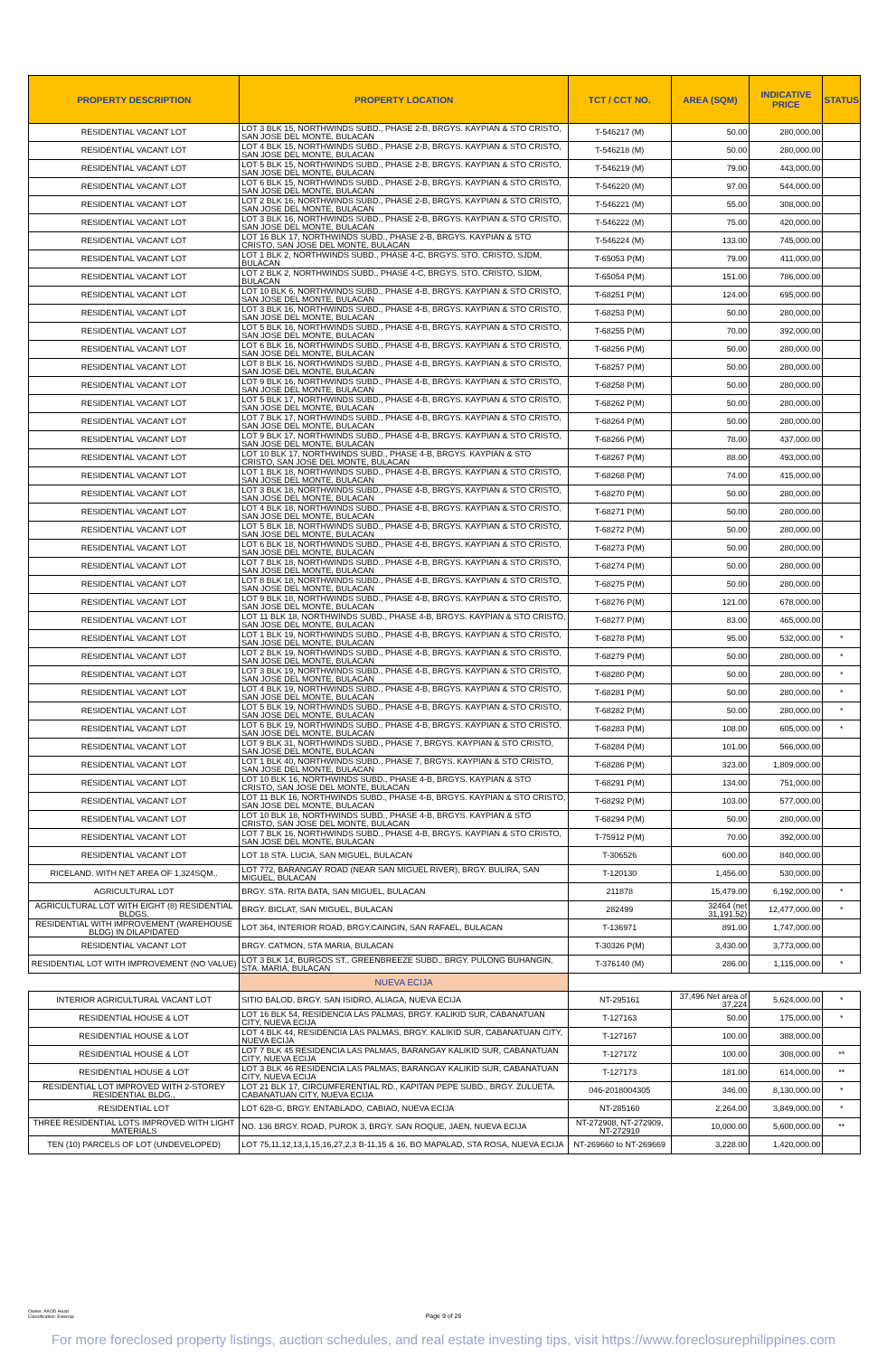| PROPERTY DESCRIPTION | PROPERTY LOCATION | TCT / CCT NO. | AREA (SQM) | INDICATIVE PRICE | STATUS |
| --- | --- | --- | --- | --- | --- |
| RESIDENTIAL VACANT LOT | LOT 3 BLK 15, NORTHWINDS SUBD., PHASE 2-B, BRGYS. KAYPIAN & STO CRISTO, SAN JOSE DEL MONTE, BULACAN | T-546217 (M) | 50.00 | 280,000.00 | |
| RESIDENTIAL VACANT LOT | LOT 4 BLK 15, NORTHWINDS SUBD., PHASE 2-B, BRGYS. KAYPIAN & STO CRISTO, SAN JOSE DEL MONTE, BULACAN | T-546218 (M) | 50.00 | 280,000.00 | |
| RESIDENTIAL VACANT LOT | LOT 5 BLK 15, NORTHWINDS SUBD., PHASE 2-B, BRGYS. KAYPIAN & STO CRISTO, SAN JOSE DEL MONTE, BULACAN | T-546219 (M) | 79.00 | 443,000.00 | |
| RESIDENTIAL VACANT LOT | LOT 6 BLK 15, NORTHWINDS SUBD., PHASE 2-B, BRGYS. KAYPIAN & STO CRISTO, SAN JOSE DEL MONTE, BULACAN | T-546220 (M) | 97.00 | 544,000.00 | |
| RESIDENTIAL VACANT LOT | LOT 2 BLK 16, NORTHWINDS SUBD., PHASE 2-B, BRGYS. KAYPIAN & STO CRISTO, SAN JOSE DEL MONTE, BULACAN | T-546221 (M) | 55.00 | 308,000.00 | |
| RESIDENTIAL VACANT LOT | LOT 3 BLK 16, NORTHWINDS SUBD., PHASE 2-B, BRGYS. KAYPIAN & STO CRISTO, SAN JOSE DEL MONTE, BULACAN | T-546222 (M) | 75.00 | 420,000.00 | |
| RESIDENTIAL VACANT LOT | LOT 16 BLK 17, NORTHWINDS SUBD., PHASE 2-B, BRGYS. KAYPIAN & STO CRISTO, SAN JOSE DEL MONTE, BULACAN | T-546224 (M) | 133.00 | 745,000.00 | |
| RESIDENTIAL VACANT LOT | LOT 1 BLK 2, NORTHWINDS SUBD., PHASE 4-C, BRGYS. STO. CRISTO, SJDM, BULACAN | T-65053 P(M) | 79.00 | 411,000.00 | |
| RESIDENTIAL VACANT LOT | LOT 2 BLK 2, NORTHWINDS SUBD., PHASE 4-C, BRGYS. STO. CRISTO, SJDM, BULACAN | T-65054 P(M) | 151.00 | 786,000.00 | |
| RESIDENTIAL VACANT LOT | LOT 10 BLK 6, NORTHWINDS SUBD., PHASE 4-B, BRGYS. KAYPIAN & STO CRISTO, SAN JOSE DEL MONTE, BULACAN | T-68251 P(M) | 124.00 | 695,000.00 | |
| RESIDENTIAL VACANT LOT | LOT 3 BLK 16, NORTHWINDS SUBD., PHASE 4-B, BRGYS. KAYPIAN & STO CRISTO, SAN JOSE DEL MONTE, BULACAN | T-68253 P(M) | 50.00 | 280,000.00 | |
| RESIDENTIAL VACANT LOT | LOT 5 BLK 16, NORTHWINDS SUBD., PHASE 4-B, BRGYS. KAYPIAN & STO CRISTO, SAN JOSE DEL MONTE, BULACAN | T-68255 P(M) | 70.00 | 392,000.00 | |
| RESIDENTIAL VACANT LOT | LOT 6 BLK 16, NORTHWINDS SUBD., PHASE 4-B, BRGYS. KAYPIAN & STO CRISTO, SAN JOSE DEL MONTE, BULACAN | T-68256 P(M) | 50.00 | 280,000.00 | |
| RESIDENTIAL VACANT LOT | LOT 8 BLK 16, NORTHWINDS SUBD., PHASE 4-B, BRGYS. KAYPIAN & STO CRISTO, SAN JOSE DEL MONTE, BULACAN | T-68257 P(M) | 50.00 | 280,000.00 | |
| RESIDENTIAL VACANT LOT | LOT 9 BLK 16, NORTHWINDS SUBD., PHASE 4-B, BRGYS. KAYPIAN & STO CRISTO, SAN JOSE DEL MONTE, BULACAN | T-68258 P(M) | 50.00 | 280,000.00 | |
| RESIDENTIAL VACANT LOT | LOT 5 BLK 17, NORTHWINDS SUBD., PHASE 4-B, BRGYS. KAYPIAN & STO CRISTO, SAN JOSE DEL MONTE, BULACAN | T-68262 P(M) | 50.00 | 280,000.00 | |
| RESIDENTIAL VACANT LOT | LOT 7 BLK 17, NORTHWINDS SUBD., PHASE 4-B, BRGYS. KAYPIAN & STO CRISTO, SAN JOSE DEL MONTE, BULACAN | T-68264 P(M) | 50.00 | 280,000.00 | |
| RESIDENTIAL VACANT LOT | LOT 9 BLK 17, NORTHWINDS SUBD., PHASE 4-B, BRGYS. KAYPIAN & STO CRISTO, SAN JOSE DEL MONTE, BULACAN | T-68266 P(M) | 78.00 | 437,000.00 | |
| RESIDENTIAL VACANT LOT | LOT 10 BLK 17, NORTHWINDS SUBD., PHASE 4-B, BRGYS. KAYPIAN & STO CRISTO, SAN JOSE DEL MONTE, BULACAN | T-68267 P(M) | 88.00 | 493,000.00 | |
| RESIDENTIAL VACANT LOT | LOT 1 BLK 18, NORTHWINDS SUBD., PHASE 4-B, BRGYS. KAYPIAN & STO CRISTO, SAN JOSE DEL MONTE, BULACAN | T-68268 P(M) | 74.00 | 415,000.00 | |
| RESIDENTIAL VACANT LOT | LOT 3 BLK 18, NORTHWINDS SUBD., PHASE 4-B, BRGYS. KAYPIAN & STO CRISTO, SAN JOSE DEL MONTE, BULACAN | T-68270 P(M) | 50.00 | 280,000.00 | |
| RESIDENTIAL VACANT LOT | LOT 4 BLK 18, NORTHWINDS SUBD., PHASE 4-B, BRGYS. KAYPIAN & STO CRISTO, SAN JOSE DEL MONTE, BULACAN | T-68271 P(M) | 50.00 | 280,000.00 | |
| RESIDENTIAL VACANT LOT | LOT 5 BLK 18, NORTHWINDS SUBD., PHASE 4-B, BRGYS. KAYPIAN & STO CRISTO, SAN JOSE DEL MONTE, BULACAN | T-68272 P(M) | 50.00 | 280,000.00 | |
| RESIDENTIAL VACANT LOT | LOT 6 BLK 18, NORTHWINDS SUBD., PHASE 4-B, BRGYS. KAYPIAN & STO CRISTO, SAN JOSE DEL MONTE, BULACAN | T-68273 P(M) | 50.00 | 280,000.00 | |
| RESIDENTIAL VACANT LOT | LOT 7 BLK 18, NORTHWINDS SUBD., PHASE 4-B, BRGYS. KAYPIAN & STO CRISTO, SAN JOSE DEL MONTE, BULACAN | T-68274 P(M) | 50.00 | 280,000.00 | |
| RESIDENTIAL VACANT LOT | LOT 8 BLK 18, NORTHWINDS SUBD., PHASE 4-B, BRGYS. KAYPIAN & STO CRISTO, SAN JOSE DEL MONTE, BULACAN | T-68275 P(M) | 50.00 | 280,000.00 | |
| RESIDENTIAL VACANT LOT | LOT 9 BLK 18, NORTHWINDS SUBD., PHASE 4-B, BRGYS. KAYPIAN & STO CRISTO, SAN JOSE DEL MONTE, BULACAN | T-68276 P(M) | 121.00 | 678,000.00 | |
| RESIDENTIAL VACANT LOT | LOT 11 BLK 18, NORTHWINDS SUBD., PHASE 4-B, BRGYS. KAYPIAN & STO CRISTO, SAN JOSE DEL MONTE, BULACAN | T-68277 P(M) | 83.00 | 465,000.00 | |
| RESIDENTIAL VACANT LOT | LOT 1 BLK 19, NORTHWINDS SUBD., PHASE 4-B, BRGYS. KAYPIAN & STO CRISTO, SAN JOSE DEL MONTE, BULACAN | T-68278 P(M) | 95.00 | 532,000.00 | * |
| RESIDENTIAL VACANT LOT | LOT 2 BLK 19, NORTHWINDS SUBD., PHASE 4-B, BRGYS. KAYPIAN & STO CRISTO, SAN JOSE DEL MONTE, BULACAN | T-68279 P(M) | 50.00 | 280,000.00 | * |
| RESIDENTIAL VACANT LOT | LOT 3 BLK 19, NORTHWINDS SUBD., PHASE 4-B, BRGYS. KAYPIAN & STO CRISTO, SAN JOSE DEL MONTE, BULACAN | T-68280 P(M) | 50.00 | 280,000.00 | * |
| RESIDENTIAL VACANT LOT | LOT 4 BLK 19, NORTHWINDS SUBD., PHASE 4-B, BRGYS. KAYPIAN & STO CRISTO, SAN JOSE DEL MONTE, BULACAN | T-68281 P(M) | 50.00 | 280,000.00 | * |
| RESIDENTIAL VACANT LOT | LOT 5 BLK 19, NORTHWINDS SUBD., PHASE 4-B, BRGYS. KAYPIAN & STO CRISTO, SAN JOSE DEL MONTE, BULACAN | T-68282 P(M) | 50.00 | 280,000.00 | * |
| RESIDENTIAL VACANT LOT | LOT 6 BLK 19, NORTHWINDS SUBD., PHASE 4-B, BRGYS. KAYPIAN & STO CRISTO, SAN JOSE DEL MONTE, BULACAN | T-68283 P(M) | 108.00 | 605,000.00 | * |
| RESIDENTIAL VACANT LOT | LOT 9 BLK 31, NORTHWINDS SUBD., PHASE 7, BRGYS. KAYPIAN & STO CRISTO, SAN JOSE DEL MONTE, BULACAN | T-68284 P(M) | 101.00 | 566,000.00 | |
| RESIDENTIAL VACANT LOT | LOT 1 BLK 40, NORTHWINDS SUBD., PHASE 7, BRGYS. KAYPIAN & STO CRISTO, SAN JOSE DEL MONTE, BULACAN | T-68286 P(M) | 323.00 | 1,809,000.00 | |
| RESIDENTIAL VACANT LOT | LOT 10 BLK 16, NORTHWINDS SUBD., PHASE 4-B, BRGYS. KAYPIAN & STO CRISTO, SAN JOSE DEL MONTE, BULACAN | T-68291 P(M) | 134.00 | 751,000.00 | |
| RESIDENTIAL VACANT LOT | LOT 11 BLK 16, NORTHWINDS SUBD., PHASE 4-B, BRGYS. KAYPIAN & STO CRISTO, SAN JOSE DEL MONTE, BULACAN | T-68292 P(M) | 103.00 | 577,000.00 | |
| RESIDENTIAL VACANT LOT | LOT 10 BLK 18, NORTHWINDS SUBD., PHASE 4-B, BRGYS. KAYPIAN & STO CRISTO, SAN JOSE DEL MONTE, BULACAN | T-68294 P(M) | 50.00 | 280,000.00 | |
| RESIDENTIAL VACANT LOT | LOT 7 BLK 16, NORTHWINDS SUBD., PHASE 4-B, BRGYS. KAYPIAN & STO CRISTO, SAN JOSE DEL MONTE, BULACAN | T-75912 P(M) | 70.00 | 392,000.00 | |
| RESIDENTIAL VACANT LOT | LOT 18 STA. LUCIA, SAN MIGUEL, BULACAN | T-306526 | 600.00 | 840,000.00 | |
| RICELAND. WITH NET AREA OF 1,324SQM.. | LOT 772, BARANGAY ROAD (NEAR SAN MIGUEL RIVER), BRGY. BULIRA, SAN MIGUEL, BULACAN | T-120130 | 1,456.00 | 530,000.00 | |
| AGRICULTURAL LOT | BRGY. STA. RITA BATA, SAN MIGUEL, BULACAN | 211878 | 15,479.00 | 6,192,000.00 | * |
| AGRICULTURAL LOT WITH EIGHT (8) RESIDENTIAL BLDGS. | BRGY. BICLAT, SAN MIGUEL, BULACAN | 282499 | 32464 (net 31,191.52) | 12,477,000.00 | * |
| RESIDENTIAL WITH IMPROVEMENT (WAREHOUSE BLDG) IN DILAPIDATED | LOT 364, INTERIOR ROAD, BRGY.CAINGIN, SAN RAFAEL, BULACAN | T-136971 | 891.00 | 1,747,000.00 | |
| RESIDENTIAL VACANT LOT | BRGY. CATMON, STA MARIA, BULACAN | T-30326 P(M) | 3,430.00 | 3,773,000.00 | |
| RESIDENTIAL LOT WITH IMPROVEMENT (NO VALUE) | LOT 3 BLK 14, BURGOS ST., GREENBREEZE SUBD., BRGY. PULONG BUHANGIN, STA. MARIA, BULACAN | T-376140 (M) | 286.00 | 1,115,000.00 | * |
| | NUEVA ECIJA | | | | |
| INTERIOR AGRICULTURAL VACANT LOT | SITIO BALOD, BRGY. SAN ISIDRO, ALIAGA, NUEVA ECIJA | NT-295161 | 37,496 Net area of 37,224 | 5,624,000.00 | * |
| RESIDENTIAL HOUSE & LOT | LOT 16 BLK 54, RESIDENCIA LAS PALMAS, BRGY. KALIKID SUR, CABANATUAN CITY, NUEVA ECIJA | T-127163 | 50.00 | 175,000.00 | * |
| RESIDENTIAL HOUSE & LOT | LOT 4 BLK 44, RESIDENCIA LAS PALMAS, BRGY. KALIKID SUR, CABANATUAN CITY, NUEVA ECIJA | T-127167 | 100.00 | 388,000.00 | |
| RESIDENTIAL HOUSE & LOT | LOT 7 BLK 45 RESIDENCIA LAS PALMAS, BARANGAY KALIKID SUR, CABANATUAN CITY, NUEVA ECIJA | T-127172 | 100.00 | 308,000.00 | ** |
| RESIDENTIAL HOUSE & LOT | LOT 3 BLK 46 RESIDENCIA LAS PALMAS, BARANGAY KALIKID SUR, CABANATUAN CITY, NUEVA ECIJA | T-127173 | 181.00 | 614,000.00 | ** |
| RESIDENTIAL LOT IMPROVED WITH 2-STOREY RESIDENTIAL BLDG., | LOT 21 BLK 17, CIRCUMFERENTIAL RD., KAPITAN PEPE SUBD., BRGY. ZULUETA, CABANATUAN CITY, NUEVA ECIJA | 046-2018004305 | 346.00 | 8,130,000.00 | * |
| RESIDENTIAL LOT | LOT 628-G, BRGY. ENTABLADO, CABIAO, NUEVA ECIJA | NT-285160 | 2,264.00 | 3,849,000.00 | * |
| THREE RESIDENTIAL LOTS IMPROVED WITH LIGHT MATERIALS | NO. 136 BRGY. ROAD, PUROK 3, BRGY. SAN ROQUE, JAEN, NUEVA ECIJA | NT-272908, NT-272909, NT-272910 | 10,000.00 | 5,600,000.00 | ** |
| TEN (10) PARCELS OF LOT (UNDEVELOPED) | LOT 75,11,12,13,1,15,16,27,2,3 B-11,15 & 16, BO MAPALAD, STA ROSA, NUEVA ECIJA | NT-269660 to NT-269669 | 3,228.00 | 1,420,000.00 | |
Owner: AAOD Head
Classification: External
Page 9 of 26
For more foreclosed property listings, auction schedules, and real estate investing tips, visit https://www.foreclosurephilippines.com